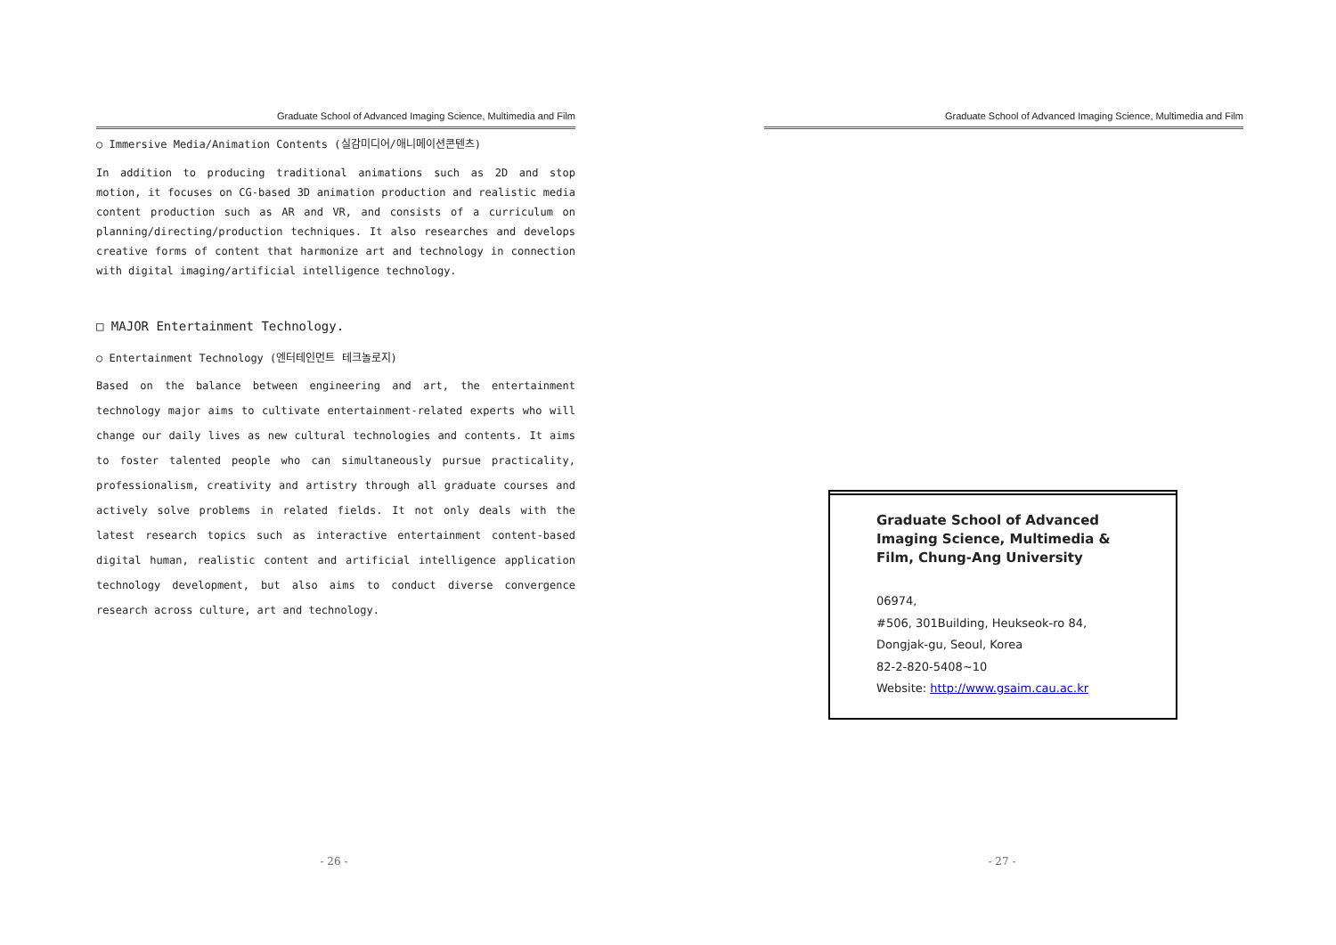Graduate School of Advanced Imaging Science, Multimedia and Film
○ Immersive Media/Animation Contents (실감미디어/애니메이션콘텐츠)
In addition to producing traditional animations such as 2D and stop motion, it focuses on CG-based 3D animation production and realistic media content production such as AR and VR, and consists of a curriculum on planning/directing/production techniques. It also researches and develops creative forms of content that harmonize art and technology in connection with digital imaging/artificial intelligence technology.
□ MAJOR Entertainment Technology.
○ Entertainment Technology (엔터테인먼트 테크놀로지)
Based on the balance between engineering and art, the entertainment technology major aims to cultivate entertainment-related experts who will change our daily lives as new cultural technologies and contents. It aims to foster talented people who can simultaneously pursue practicality, professionalism, creativity and artistry through all graduate courses and actively solve problems in related fields. It not only deals with the latest research topics such as interactive entertainment content-based digital human, realistic content and artificial intelligence application technology development, but also aims to conduct diverse convergence research across culture, art and technology.
- 26 -
Graduate School of Advanced Imaging Science, Multimedia and Film
Graduate School of Advanced Imaging Science, Multimedia & Film, Chung-Ang University
06974,
#506, 301Building, Heukseok-ro 84,
Dongjak-gu, Seoul, Korea
82-2-820-5408~10
Website: http://www.gsaim.cau.ac.kr
- 27 -